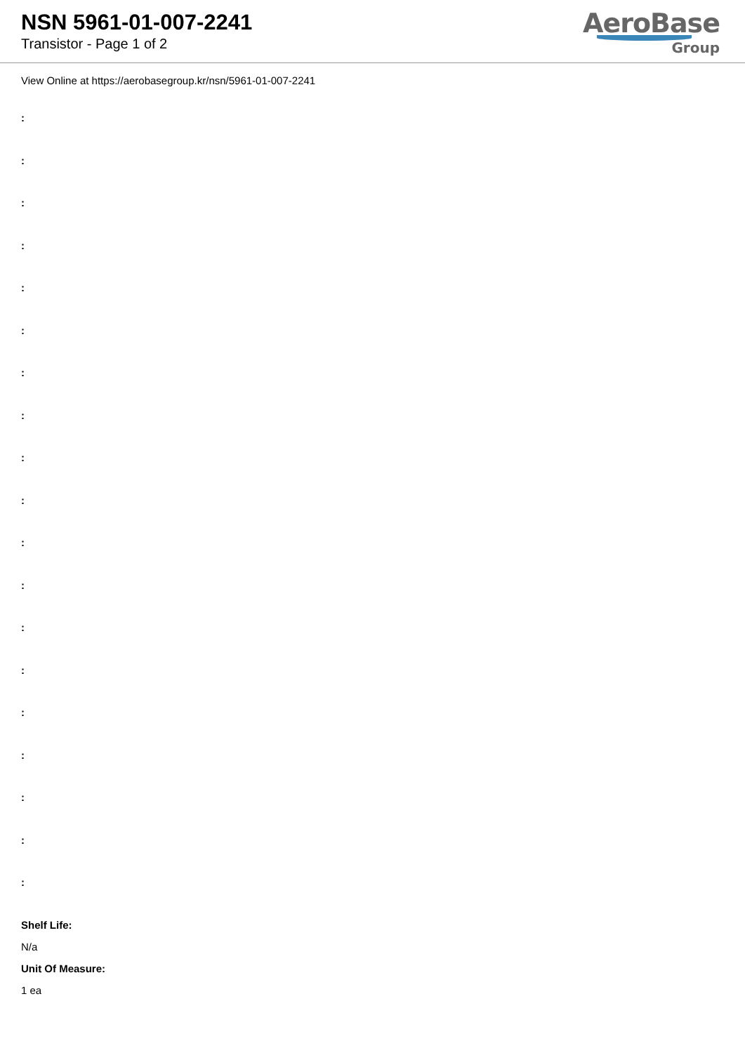NSN 5961-01-007-2241
Transistor - Page 1 of 2
AeroBase
Group
View Online at https://aerobasegroup.kr/nsn/5961-01-007-2241
:
:
:
:
:
:
:
:
:
:
:
:
:
:
:
:
:
:
:
Shelf Life:
N/a
Unit Of Measure:
1 ea